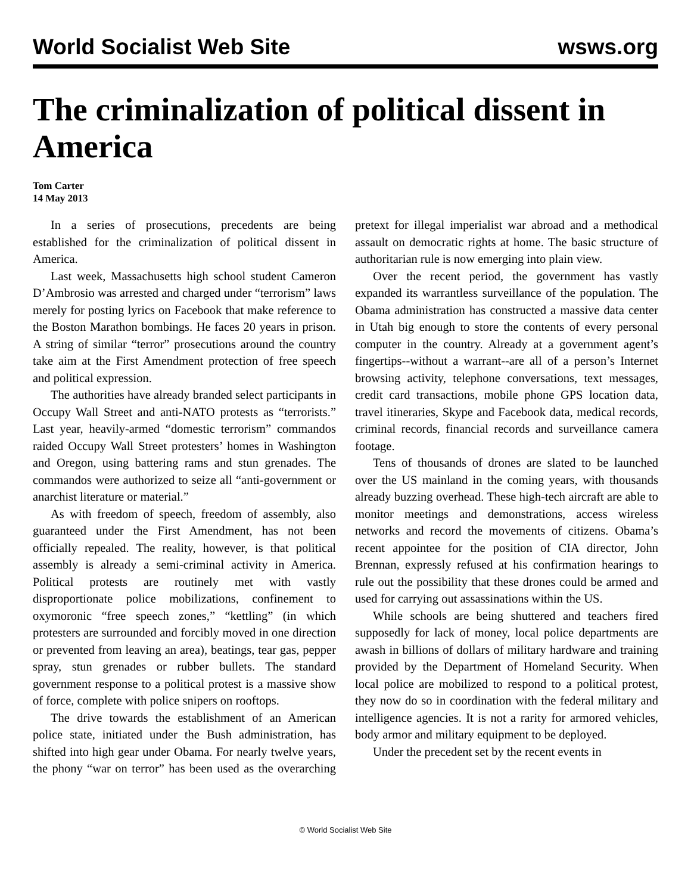World Socialist Web Site wsws.org
The criminalization of political dissent in America
Tom Carter
14 May 2013
In a series of prosecutions, precedents are being established for the criminalization of political dissent in America.
Last week, Massachusetts high school student Cameron D’Ambrosio was arrested and charged under “terrorism” laws merely for posting lyrics on Facebook that make reference to the Boston Marathon bombings. He faces 20 years in prison. A string of similar “terror” prosecutions around the country take aim at the First Amendment protection of free speech and political expression.
The authorities have already branded select participants in Occupy Wall Street and anti-NATO protests as “terrorists.” Last year, heavily-armed “domestic terrorism” commandos raided Occupy Wall Street protesters’ homes in Washington and Oregon, using battering rams and stun grenades. The commandos were authorized to seize all “anti-government or anarchist literature or material.”
As with freedom of speech, freedom of assembly, also guaranteed under the First Amendment, has not been officially repealed. The reality, however, is that political assembly is already a semi-criminal activity in America. Political protests are routinely met with vastly disproportionate police mobilizations, confinement to oxymoronic “free speech zones,” “kettling” (in which protesters are surrounded and forcibly moved in one direction or prevented from leaving an area), beatings, tear gas, pepper spray, stun grenades or rubber bullets. The standard government response to a political protest is a massive show of force, complete with police snipers on rooftops.
The drive towards the establishment of an American police state, initiated under the Bush administration, has shifted into high gear under Obama. For nearly twelve years, the phony “war on terror” has been used as the overarching pretext for illegal imperialist war abroad and a methodical assault on democratic rights at home. The basic structure of authoritarian rule is now emerging into plain view.
Over the recent period, the government has vastly expanded its warrantless surveillance of the population. The Obama administration has constructed a massive data center in Utah big enough to store the contents of every personal computer in the country. Already at a government agent’s fingertips--without a warrant--are all of a person’s Internet browsing activity, telephone conversations, text messages, credit card transactions, mobile phone GPS location data, travel itineraries, Skype and Facebook data, medical records, criminal records, financial records and surveillance camera footage.
Tens of thousands of drones are slated to be launched over the US mainland in the coming years, with thousands already buzzing overhead. These high-tech aircraft are able to monitor meetings and demonstrations, access wireless networks and record the movements of citizens. Obama’s recent appointee for the position of CIA director, John Brennan, expressly refused at his confirmation hearings to rule out the possibility that these drones could be armed and used for carrying out assassinations within the US.
While schools are being shuttered and teachers fired supposedly for lack of money, local police departments are awash in billions of dollars of military hardware and training provided by the Department of Homeland Security. When local police are mobilized to respond to a political protest, they now do so in coordination with the federal military and intelligence agencies. It is not a rarity for armored vehicles, body armor and military equipment to be deployed.
Under the precedent set by the recent events in
© World Socialist Web Site